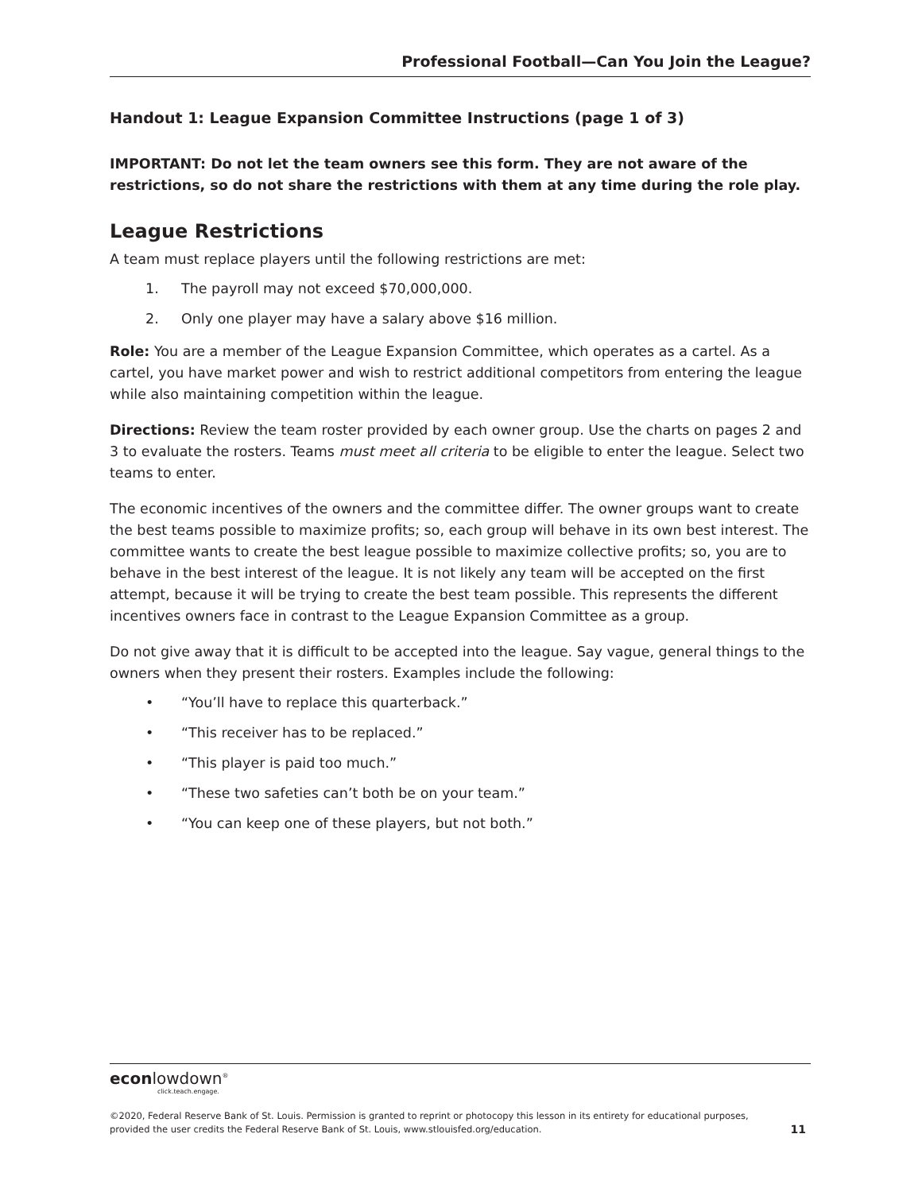Professional Football—Can You Join the League?
Handout 1: League Expansion Committee Instructions (page 1 of 3)
IMPORTANT: Do not let the team owners see this form. They are not aware of the restrictions, so do not share the restrictions with them at any time during the role play.
League Restrictions
A team must replace players until the following restrictions are met:
1. The payroll may not exceed $70,000,000.
2. Only one player may have a salary above $16 million.
Role: You are a member of the League Expansion Committee, which operates as a cartel. As a cartel, you have market power and wish to restrict additional competitors from entering the league while also maintaining competition within the league.
Directions: Review the team roster provided by each owner group. Use the charts on pages 2 and 3 to evaluate the rosters. Teams must meet all criteria to be eligible to enter the league. Select two teams to enter.
The economic incentives of the owners and the committee differ. The owner groups want to create the best teams possible to maximize profits; so, each group will behave in its own best interest. The committee wants to create the best league possible to maximize collective profits; so, you are to behave in the best interest of the league. It is not likely any team will be accepted on the first attempt, because it will be trying to create the best team possible. This represents the different incentives owners face in contrast to the League Expansion Committee as a group.
Do not give away that it is difficult to be accepted into the league. Say vague, general things to the owners when they present their rosters. Examples include the following:
• “You’ll have to replace this quarterback.”
• “This receiver has to be replaced.”
• “This player is paid too much.”
• “These two safeties can’t both be on your team.”
• “You can keep one of these players, but not both.”
econlowdown<sup>®</sup>
click.teach.engage.
©2020, Federal Reserve Bank of St. Louis. Permission is granted to reprint or photocopy this lesson in its entirety for educational purposes,
provided the user credits the Federal Reserve Bank of St. Louis, www.stlouisfed.org/education.
11